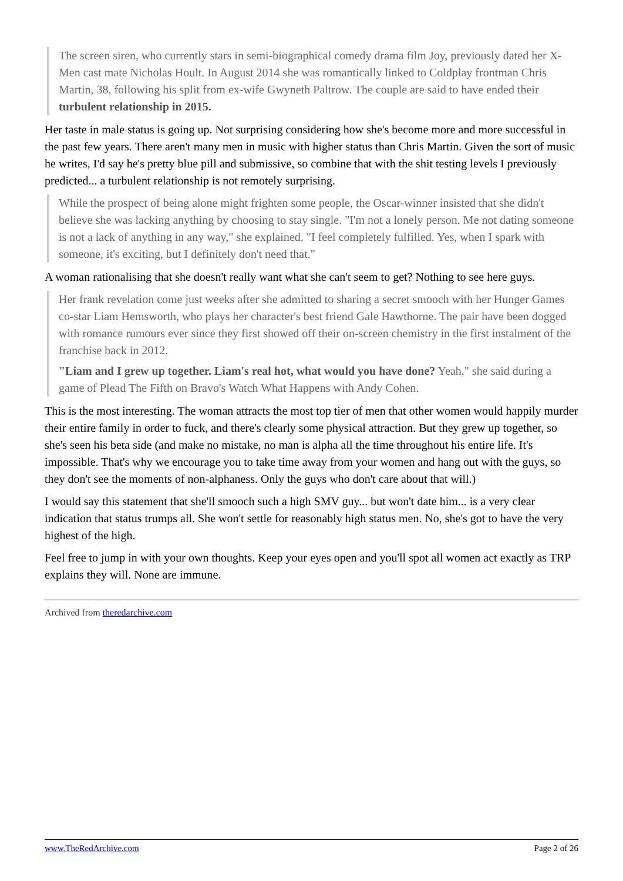The screen siren, who currently stars in semi-biographical comedy drama film Joy, previously dated her X-Men cast mate Nicholas Hoult. In August 2014 she was romantically linked to Coldplay frontman Chris Martin, 38, following his split from ex-wife Gwyneth Paltrow. The couple are said to have ended their turbulent relationship in 2015.
Her taste in male status is going up. Not surprising considering how she's become more and more successful in the past few years. There aren't many men in music with higher status than Chris Martin. Given the sort of music he writes, I'd say he's pretty blue pill and submissive, so combine that with the shit testing levels I previously predicted... a turbulent relationship is not remotely surprising.
While the prospect of being alone might frighten some people, the Oscar-winner insisted that she didn't believe she was lacking anything by choosing to stay single. "I'm not a lonely person. Me not dating someone is not a lack of anything in any way," she explained. "I feel completely fulfilled. Yes, when I spark with someone, it's exciting, but I definitely don't need that."
A woman rationalising that she doesn't really want what she can't seem to get? Nothing to see here guys.
Her frank revelation come just weeks after she admitted to sharing a secret smooch with her Hunger Games co-star Liam Hemsworth, who plays her character's best friend Gale Hawthorne. The pair have been dogged with romance rumours ever since they first showed off their on-screen chemistry in the first instalment of the franchise back in 2012.
"Liam and I grew up together. Liam's real hot, what would you have done? Yeah," she said during a game of Plead The Fifth on Bravo's Watch What Happens with Andy Cohen.
This is the most interesting. The woman attracts the most top tier of men that other women would happily murder their entire family in order to fuck, and there's clearly some physical attraction. But they grew up together, so she's seen his beta side (and make no mistake, no man is alpha all the time throughout his entire life. It's impossible. That's why we encourage you to take time away from your women and hang out with the guys, so they don't see the moments of non-alphaness. Only the guys who don't care about that will.)
I would say this statement that she'll smooch such a high SMV guy... but won't date him... is a very clear indication that status trumps all. She won't settle for reasonably high status men. No, she's got to have the very highest of the high.
Feel free to jump in with your own thoughts. Keep your eyes open and you'll spot all women act exactly as TRP explains they will. None are immune.
Archived from theredarchive.com
www.TheRedArchive.com Page 2 of 26